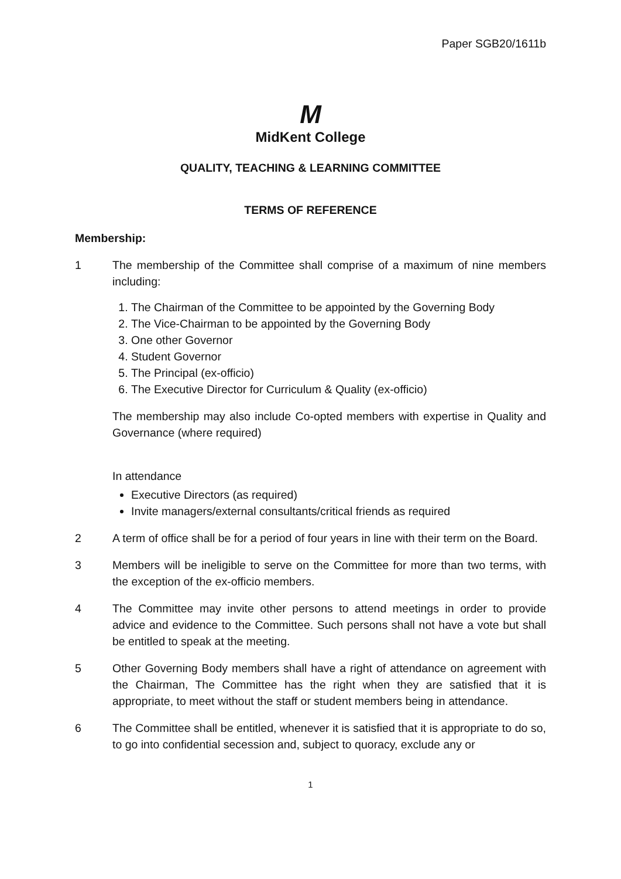Paper SGB20/1611b
M
MidKent College
QUALITY, TEACHING & LEARNING COMMITTEE
TERMS OF REFERENCE
Membership:
1 The membership of the Committee shall comprise of a maximum of nine members including:
1. The Chairman of the Committee to be appointed by the Governing Body
2. The Vice-Chairman to be appointed by the Governing Body
3. One other Governor
4. Student Governor
5. The Principal (ex-officio)
6. The Executive Director for Curriculum & Quality (ex-officio)
The membership may also include Co-opted members with expertise in Quality and Governance (where required)
In attendance
Executive Directors (as required)
Invite managers/external consultants/critical friends as required
2 A term of office shall be for a period of four years in line with their term on the Board.
3 Members will be ineligible to serve on the Committee for more than two terms, with the exception of the ex-officio members.
4 The Committee may invite other persons to attend meetings in order to provide advice and evidence to the Committee. Such persons shall not have a vote but shall be entitled to speak at the meeting.
5 Other Governing Body members shall have a right of attendance on agreement with the Chairman, The Committee has the right when they are satisfied that it is appropriate, to meet without the staff or student members being in attendance.
6 The Committee shall be entitled, whenever it is satisfied that it is appropriate to do so, to go into confidential secession and, subject to quoracy, exclude any or
1